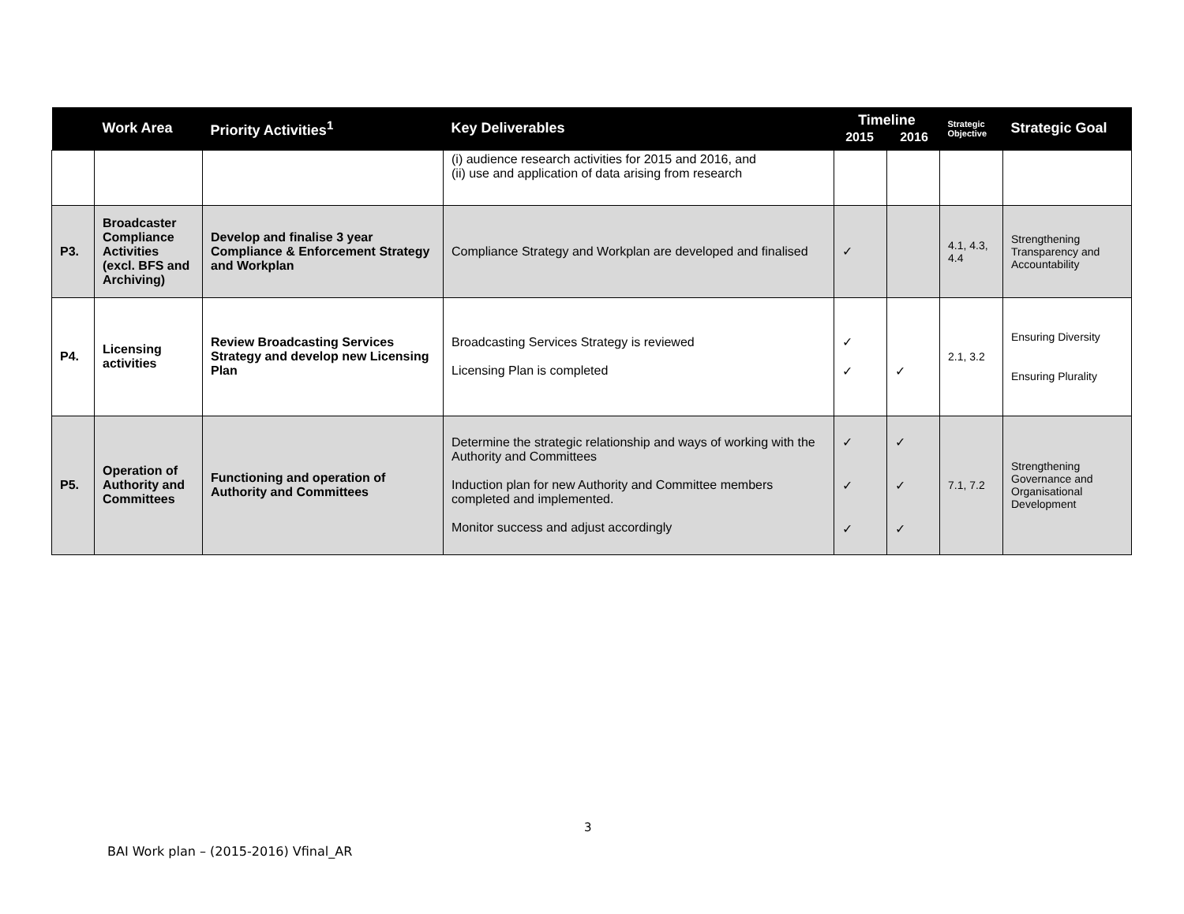| | Work Area | Priority Activities<sup>1</sup> | Key Deliverables | Timeline 2015 2016 | | Strategic Objective | Strategic Goal |
| --- | --- | --- | --- | --- | --- | --- | --- |
| | | | (i) audience research activities for 2015 and 2016, and (ii) use and application of data arising from research | | | | |
| P3. | Broadcaster Compliance Activities (excl. BFS and Archiving) | Develop and finalise 3 year Compliance & Enforcement Strategy and Workplan | Compliance Strategy and Workplan are developed and finalised | ✓ | | 4.1, 4.3, 4.4 | Strengthening Transparency and Accountability |
| P4. | Licensing activities | Review Broadcasting Services Strategy and develop new Licensing Plan | Broadcasting Services Strategy is reviewed Licensing Plan is completed | ✓ ✓ | ✓ | 2.1, 3.2 | Ensuring Diversity Ensuring Plurality |
| P5. | Operation of Authority and Committees | Functioning and operation of Authority and Committees | Determine the strategic relationship and ways of working with the Authority and Committees Induction plan for new Authority and Committee members completed and implemented. Monitor success and adjust accordingly | ✓ ✓ ✓ | ✓ ✓ ✓ | 7.1, 7.2 | Strengthening Governance and Organisational Development |
3
BAI Work plan – (2015-2016) Vfinal_AR